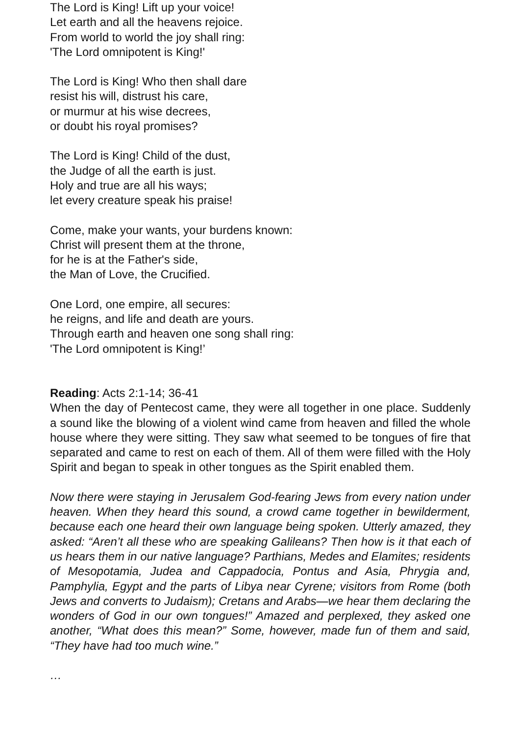The Lord is King! Lift up your voice!
Let earth and all the heavens rejoice.
From world to world the joy shall ring:
'The Lord omnipotent is King!'
The Lord is King! Who then shall dare
resist his will, distrust his care,
or murmur at his wise decrees,
or doubt his royal promises?
The Lord is King! Child of the dust,
the Judge of all the earth is just.
Holy and true are all his ways;
let every creature speak his praise!
Come, make your wants, your burdens known:
Christ will present them at the throne,
for he is at the Father's side,
the Man of Love, the Crucified.
One Lord, one empire, all secures:
he reigns, and life and death are yours.
Through earth and heaven one song shall ring:
'The Lord omnipotent is King!’
Reading: Acts 2:1-14; 36-41
When the day of Pentecost came, they were all together in one place. Suddenly a sound like the blowing of a violent wind came from heaven and filled the whole house where they were sitting. They saw what seemed to be tongues of fire that separated and came to rest on each of them. All of them were filled with the Holy Spirit and began to speak in other tongues as the Spirit enabled them.
Now there were staying in Jerusalem God-fearing Jews from every nation under heaven. When they heard this sound, a crowd came together in bewilderment, because each one heard their own language being spoken. Utterly amazed, they asked: “Aren’t all these who are speaking Galileans? Then how is it that each of us hears them in our native language? Parthians, Medes and Elamites; residents of Mesopotamia, Judea and Cappadocia, Pontus and Asia, Phrygia and, Pamphylia, Egypt and the parts of Libya near Cyrene; visitors from Rome (both Jews and converts to Judaism); Cretans and Arabs—we hear them declaring the wonders of God in our own tongues!” Amazed and perplexed, they asked one another, “What does this mean?” Some, however, made fun of them and said, “They have had too much wine.”
…